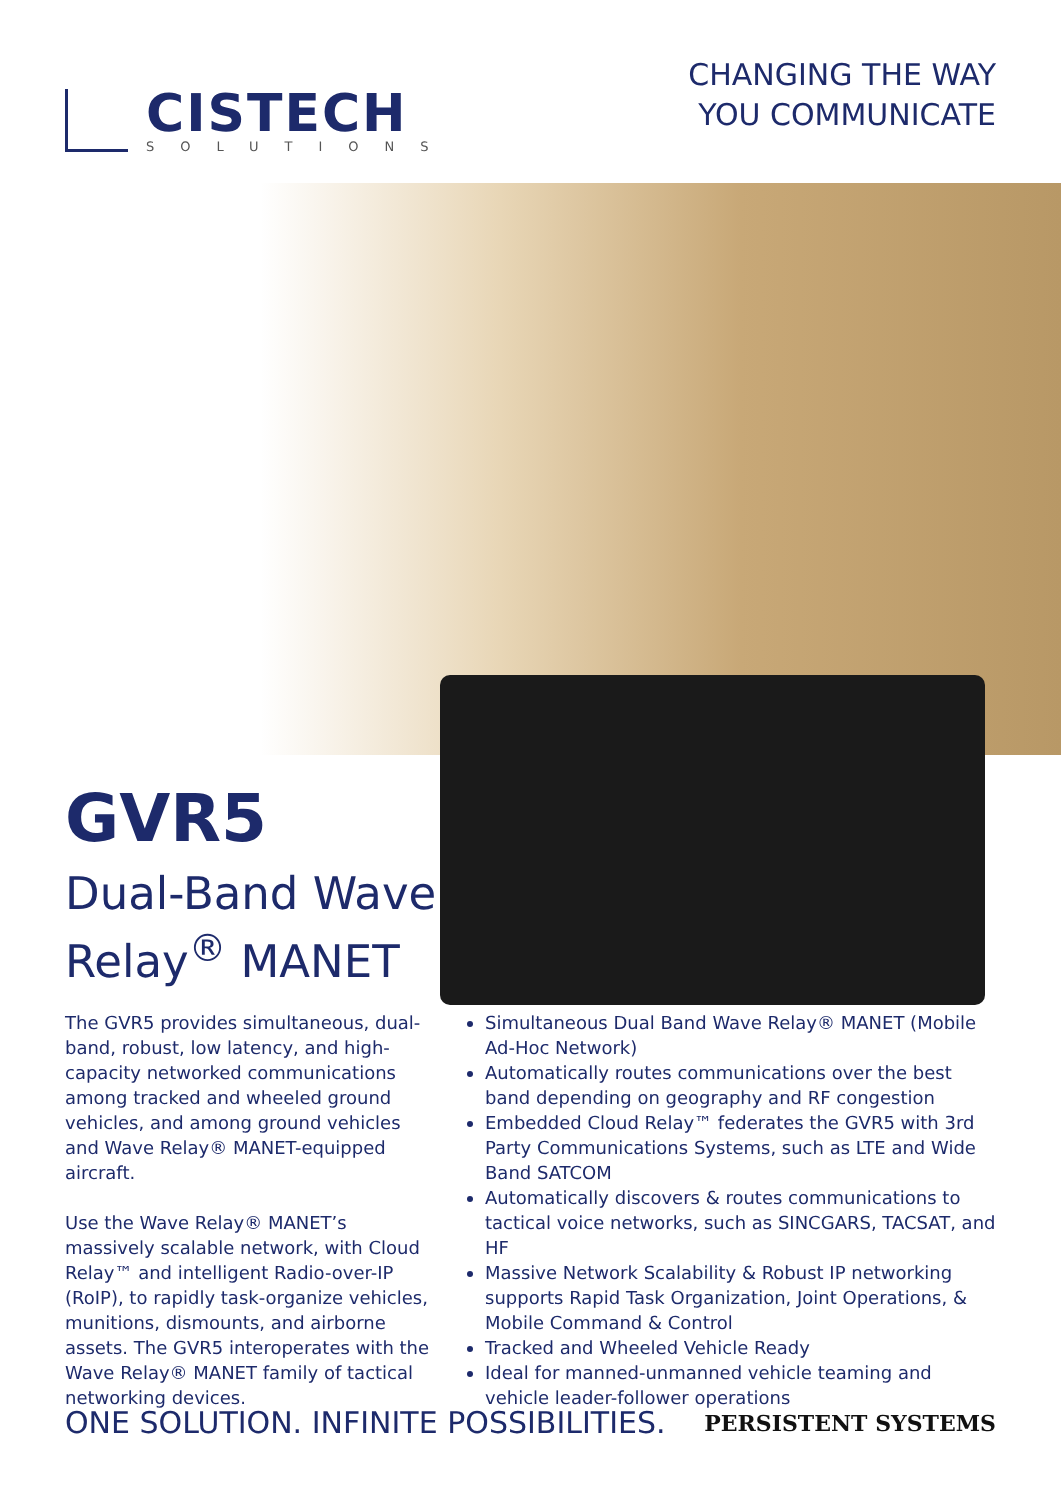CISTECH
SOLUTIONS
CHANGING THE WAY
YOU COMMUNICATE
GVR5
Dual-Band Wave
Relay<sup>®</sup> MANET
The GVR5 provides simultaneous, dual-band, robust, low latency, and high-capacity networked communications among tracked and wheeled ground vehicles, and among ground vehicles and Wave Relay® MANET-equipped aircraft.
Use the Wave Relay® MANET’s massively scalable network, with Cloud Relay™ and intelligent Radio-over-IP (RoIP), to rapidly task-organize vehicles, munitions, dismounts, and airborne assets. The GVR5 interoperates with the Wave Relay® MANET family of tactical networking devices.
Simultaneous Dual Band Wave Relay® MANET (Mobile Ad-Hoc Network)
Automatically routes communications over the best band depending on geography and RF congestion
Embedded Cloud Relay™ federates the GVR5 with 3rd Party Communications Systems, such as LTE and Wide Band SATCOM
Automatically discovers & routes communications to tactical voice networks, such as SINCGARS, TACSAT, and HF
Massive Network Scalability & Robust IP networking supports Rapid Task Organization, Joint Operations, & Mobile Command & Control
Tracked and Wheeled Vehicle Ready
Ideal for manned-unmanned vehicle teaming and vehicle leader-follower operations
ONE SOLUTION. INFINITE POSSIBILITIES.
PERSISTENT SYSTEMS